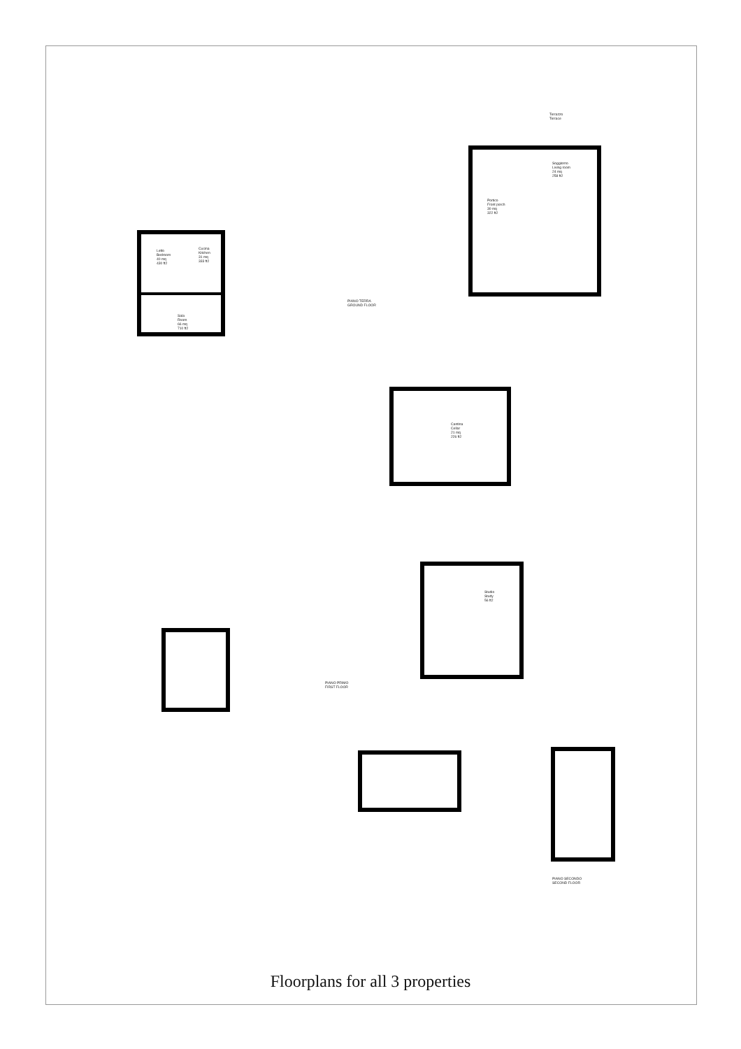Letto
Bedroom
40 mq
430 ft2
Cucina
Kitchen
31 mq
333 ft2
Sala
Room
66 mq
710 ft2
Portico
Front porch
30 mq
322 ft2
Soggiorno
Living room
24 mq
258 ft2
Terrazzo
Terrace
PIANO TERRA
GROUND FLOOR
Cantina
Cellar
21 mq
226 ft2
Studio
Study
56 ft2
PIANO PRIMO
FIRST FLOOR
PIANO SECONDO
SECOND FLOOR
Floorplans for all 3 properties